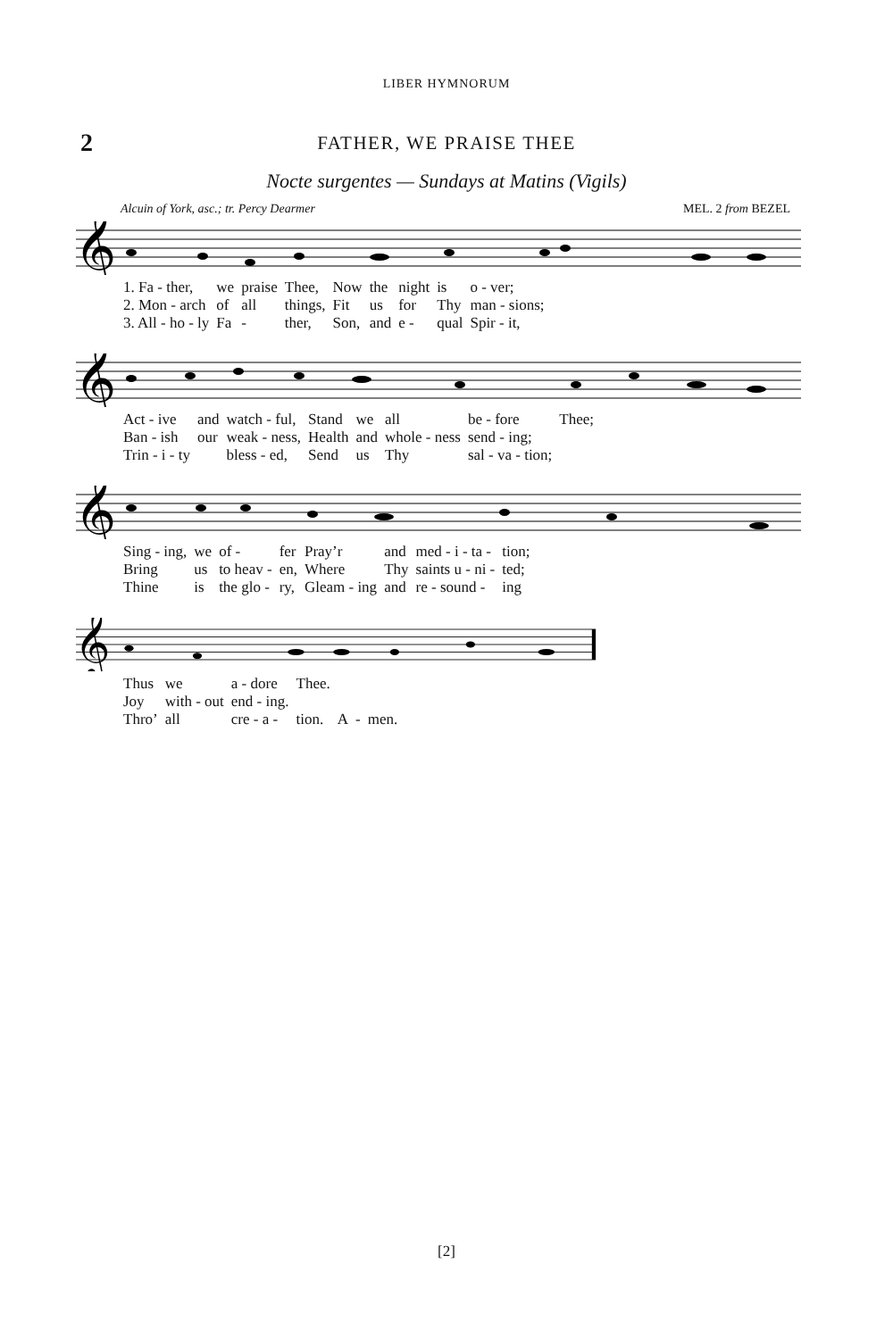LIBER HYMNORUM
2
FATHER, WE PRAISE THEE
Nocte surgentes — Sundays at Matins (Vigils)
Alcuin of York, asc.; tr. Percy Dearmer MEL. 2 from BEZEL
𝄞
| 1. Fa - ther, | we | praise | Thee, | Now | the | night | is | o - ver; |
| 2. Mon - arch | of | all | things, | Fit | us | for | Thy | man - sions; |
| 3. All - ho - ly | Fa | - | ther, | Son, | and | e - | qual | Spir - it, |
𝄞
| Act - ive | and | watch - ful, | Stand | we | all | be - fore | Thee; |
| Ban - ish | our | weak - ness, | Health | and | whole - ness | send - ing; | |
| Trin - i - ty | | bless - ed, | Send | us | Thy | sal - va - tion; | |
𝄞
| Sing - ing, | we | of - | fer | Pray’r | and | med - i - ta - | tion; |
| Bring | us | to heav - | en, | Where | Thy | saints u - ni - | ted; |
| Thine | is | the glo - | ry, | Gleam - ing | and | re - sound - | ing |
𝄞
| Thus | we | a - dore | Thee. | | | |
| Joy | with - out | end - ing. | | | | |
| Thro’ | all | cre - a - | tion. | A | - | men. |
[2]